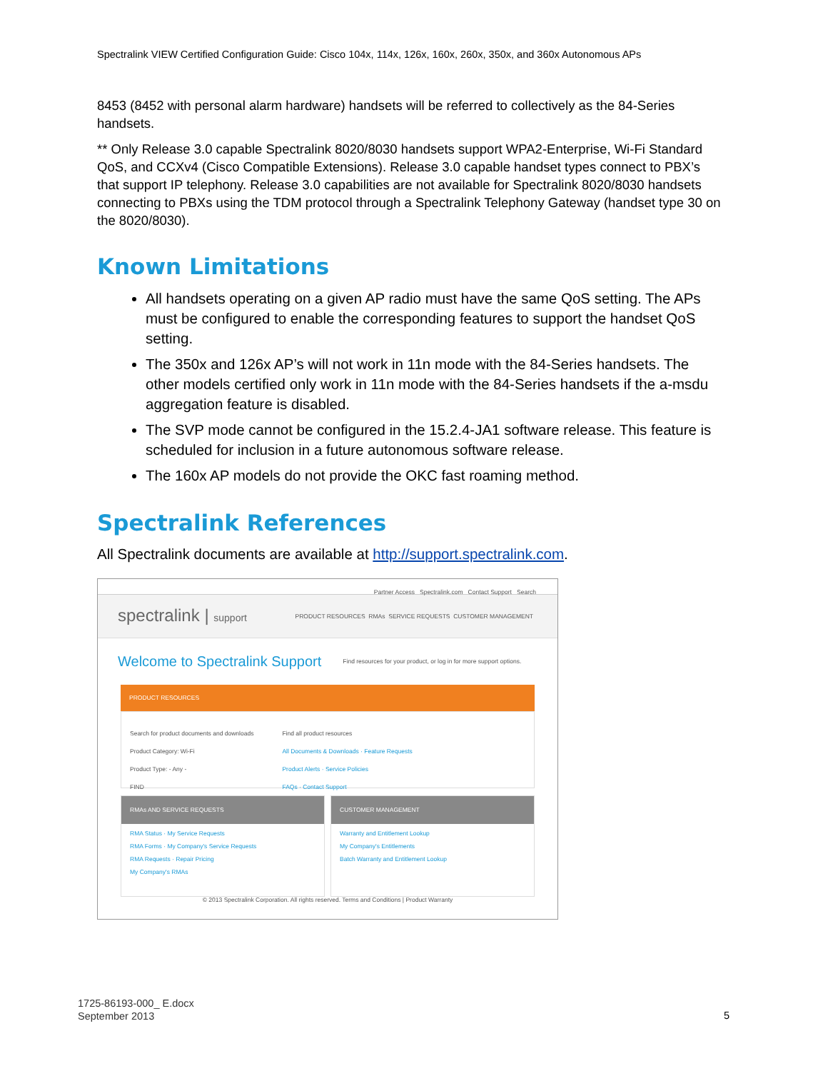Spectralink VIEW Certified Configuration Guide: Cisco 104x, 114x, 126x, 160x, 260x, 350x, and 360x Autonomous APs
8453 (8452 with personal alarm hardware) handsets will be referred to collectively as the 84-Series handsets.
** Only Release 3.0 capable Spectralink 8020/8030 handsets support WPA2-Enterprise, Wi-Fi Standard QoS, and CCXv4 (Cisco Compatible Extensions). Release 3.0 capable handset types connect to PBX’s that support IP telephony. Release 3.0 capabilities are not available for Spectralink 8020/8030 handsets connecting to PBXs using the TDM protocol through a Spectralink Telephony Gateway (handset type 30 on the 8020/8030).
Known Limitations
All handsets operating on a given AP radio must have the same QoS setting. The APs must be configured to enable the corresponding features to support the handset QoS setting.
The 350x and 126x AP’s will not work in 11n mode with the 84-Series handsets. The other models certified only work in 11n mode with the 84-Series handsets if the a-msdu aggregation feature is disabled.
The SVP mode cannot be configured in the 15.2.4-JA1 software release. This feature is scheduled for inclusion in a future autonomous software release.
The 160x AP models do not provide the OKC fast roaming method.
Spectralink References
All Spectralink documents are available at http://support.spectralink.com.
Partner Access Spectralink.com Contact Support Search
spectralink | support PRODUCT RESOURCES RMAs SERVICE REQUESTS CUSTOMER MANAGEMENT
Welcome to Spectralink Support
Find resources for your product, or log in for more support options.
PRODUCT RESOURCES
Search for product documents and downloads
Product Category: Wi-Fi
Product Type: - Any -
FIND
Find all product resources
All Documents & Downloads · Feature Requests
Product Alerts · Service Policies
FAQs · Contact Support
RMAs AND SERVICE REQUESTS
RMA Status · My Service Requests
RMA Forms · My Company's Service Requests
RMA Requests · Repair Pricing
My Company's RMAs
CUSTOMER MANAGEMENT
Warranty and Entitlement Lookup
My Company's Entitlements
Batch Warranty and Entitlement Lookup
© 2013 Spectralink Corporation. All rights reserved. Terms and Conditions | Product Warranty
1725-86193-000_ E.docx
September 2013
5